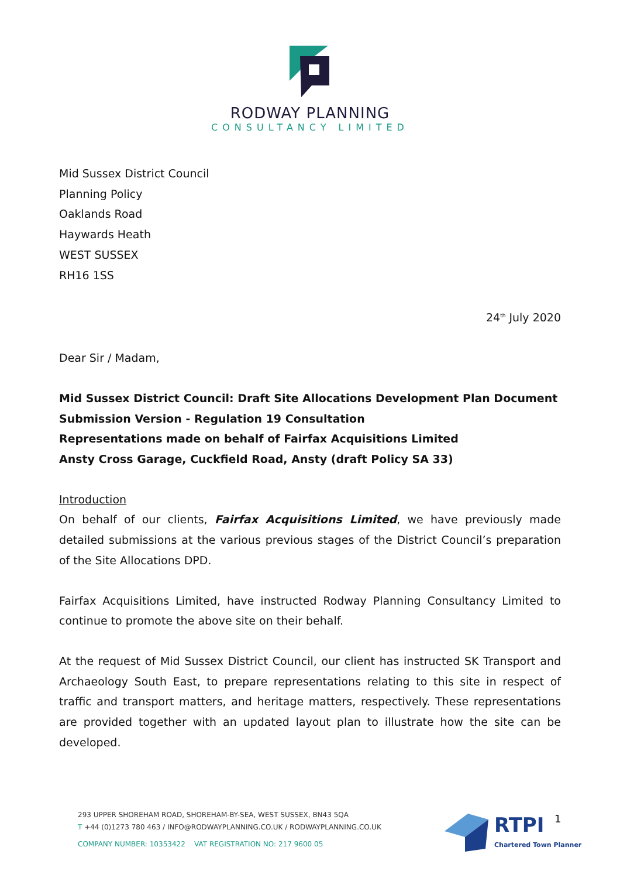RODWAY PLANNING
CONSULTANCY LIMITED
Mid Sussex District Council
Planning Policy
Oaklands Road
Haywards Heath
WEST SUSSEX
RH16 1SS
24<sup>th</sup> July 2020
Dear Sir / Madam,
Mid Sussex District Council: Draft Site Allocations Development Plan Document
Submission Version - Regulation 19 Consultation
Representations made on behalf of Fairfax Acquisitions Limited
Ansty Cross Garage, Cuckfield Road, Ansty (draft Policy SA 33)
Introduction
On behalf of our clients, Fairfax Acquisitions Limited, we have previously made detailed submissions at the various previous stages of the District Council’s preparation of the Site Allocations DPD.
Fairfax Acquisitions Limited, have instructed Rodway Planning Consultancy Limited to continue to promote the above site on their behalf.
At the request of Mid Sussex District Council, our client has instructed SK Transport and Archaeology South East, to prepare representations relating to this site in respect of traffic and transport matters, and heritage matters, respectively. These representations are provided together with an updated layout plan to illustrate how the site can be developed.
293 UPPER SHOREHAM ROAD, SHOREHAM-BY-SEA, WEST SUSSEX, BN43 5QA
T +44 (0)1273 780 463 / INFO@RODWAYPLANNING.CO.UK / RODWAYPLANNING.CO.UK
COMPANY NUMBER: 10353422 VAT REGISTRATION NO: 217 9600 05
RTPI
Chartered Town Planner
1